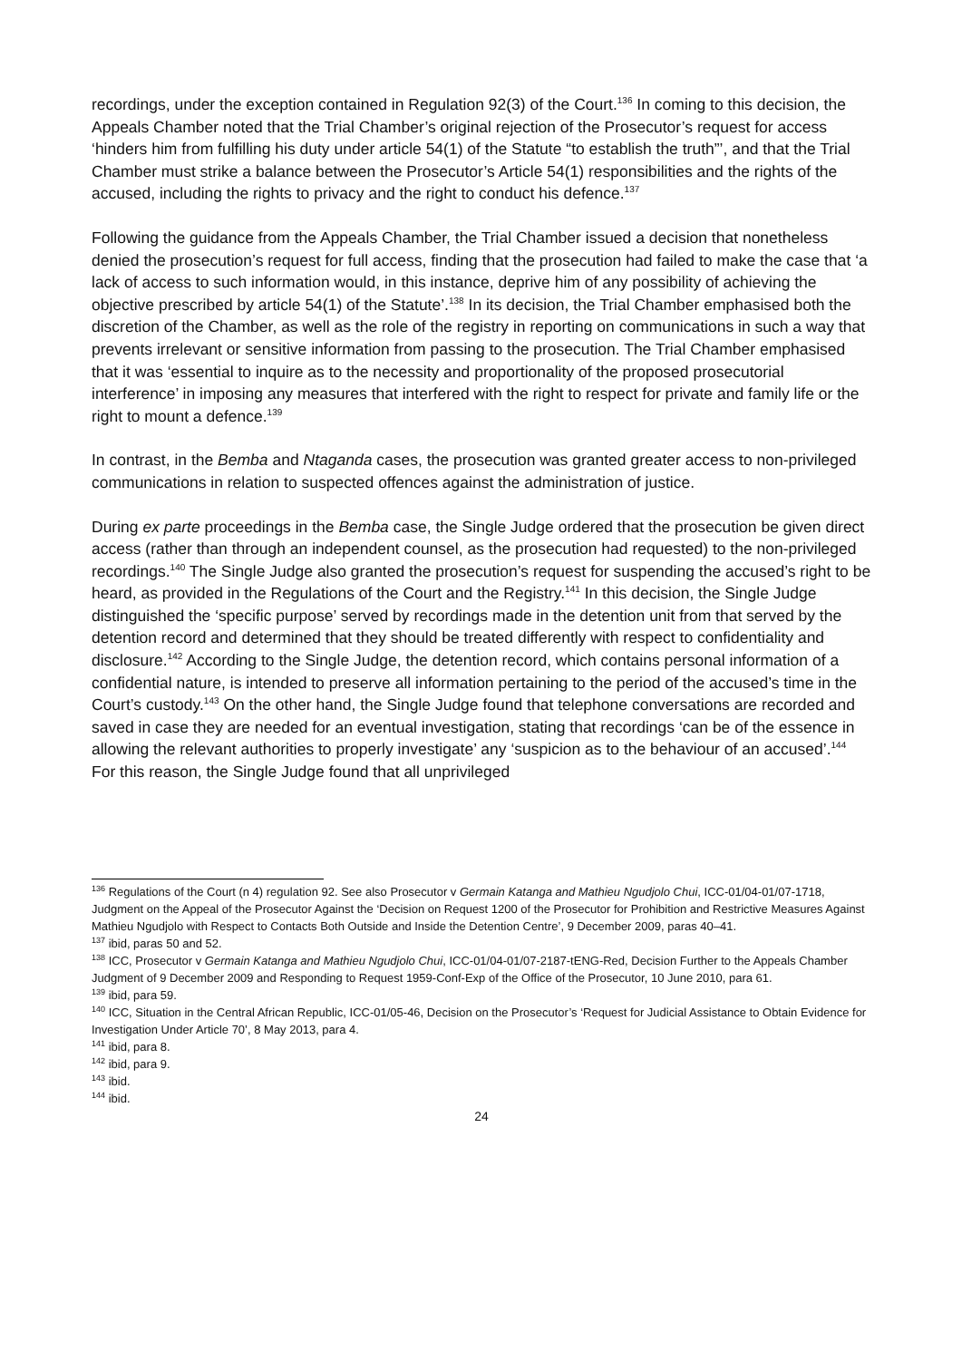recordings, under the exception contained in Regulation 92(3) of the Court.<sup>136</sup> In coming to this decision, the Appeals Chamber noted that the Trial Chamber’s original rejection of the Prosecutor’s request for access ‘hinders him from fulfilling his duty under article 54(1) of the Statute “to establish the truth”’, and that the Trial Chamber must strike a balance between the Prosecutor’s Article 54(1) responsibilities and the rights of the accused, including the rights to privacy and the right to conduct his defence.<sup>137</sup>
Following the guidance from the Appeals Chamber, the Trial Chamber issued a decision that nonetheless denied the prosecution’s request for full access, finding that the prosecution had failed to make the case that ‘a lack of access to such information would, in this instance, deprive him of any possibility of achieving the objective prescribed by article 54(1) of the Statute’.<sup>138</sup> In its decision, the Trial Chamber emphasised both the discretion of the Chamber, as well as the role of the registry in reporting on communications in such a way that prevents irrelevant or sensitive information from passing to the prosecution. The Trial Chamber emphasised that it was ‘essential to inquire as to the necessity and proportionality of the proposed prosecutorial interference’ in imposing any measures that interfered with the right to respect for private and family life or the right to mount a defence.<sup>139</sup>
In contrast, in the Bemba and Ntaganda cases, the prosecution was granted greater access to non-privileged communications in relation to suspected offences against the administration of justice.
During ex parte proceedings in the Bemba case, the Single Judge ordered that the prosecution be given direct access (rather than through an independent counsel, as the prosecution had requested) to the non-privileged recordings.<sup>140</sup> The Single Judge also granted the prosecution’s request for suspending the accused’s right to be heard, as provided in the Regulations of the Court and the Registry.<sup>141</sup> In this decision, the Single Judge distinguished the ‘specific purpose’ served by recordings made in the detention unit from that served by the detention record and determined that they should be treated differently with respect to confidentiality and disclosure.<sup>142</sup> According to the Single Judge, the detention record, which contains personal information of a confidential nature, is intended to preserve all information pertaining to the period of the accused’s time in the Court’s custody.<sup>143</sup> On the other hand, the Single Judge found that telephone conversations are recorded and saved in case they are needed for an eventual investigation, stating that recordings ‘can be of the essence in allowing the relevant authorities to properly investigate’ any ‘suspicion as to the behaviour of an accused’.<sup>144</sup> For this reason, the Single Judge found that all unprivileged
<sup>136</sup> Regulations of the Court (n 4) regulation 92. See also Prosecutor v Germain Katanga and Mathieu Ngudjolo Chui, ICC-01/04-01/07-1718, Judgment on the Appeal of the Prosecutor Against the ‘Decision on Request 1200 of the Prosecutor for Prohibition and Restrictive Measures Against Mathieu Ngudjolo with Respect to Contacts Both Outside and Inside the Detention Centre’, 9 December 2009, paras 40–41.
<sup>137</sup> ibid, paras 50 and 52.
<sup>138</sup> ICC, Prosecutor v Germain Katanga and Mathieu Ngudjolo Chui, ICC-01/04-01/07-2187-tENG-Red, Decision Further to the Appeals Chamber Judgment of 9 December 2009 and Responding to Request 1959-Conf-Exp of the Office of the Prosecutor, 10 June 2010, para 61.
<sup>139</sup> ibid, para 59.
<sup>140</sup> ICC, Situation in the Central African Republic, ICC-01/05-46, Decision on the Prosecutor’s ‘Request for Judicial Assistance to Obtain Evidence for Investigation Under Article 70’, 8 May 2013, para 4.
<sup>141</sup> ibid, para 8.
<sup>142</sup> ibid, para 9.
<sup>143</sup> ibid.
<sup>144</sup> ibid.
24